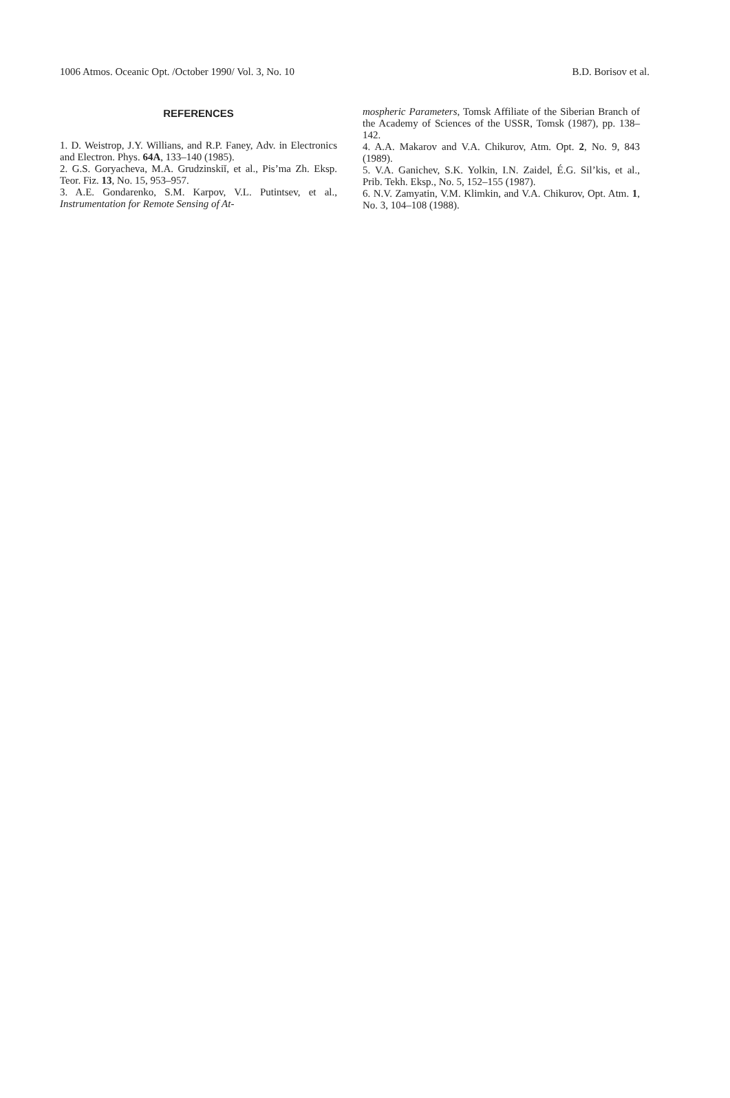1006 Atmos. Oceanic Opt. /October 1990/ Vol. 3, No. 10 B.D. Borisov et al.
REFERENCES
1. D. Weistrop, J.Y. Willians, and R.P. Faney, Adv. in Electronics and Electron. Phys. 64A, 133–140 (1985).
2. G.S. Goryacheva, M.A. Grudzinskiĭ, et al., Pis’ma Zh. Eksp. Teor. Fiz. 13, No. 15, 953–957.
3. A.E. Gondarenko, S.M. Karpov, V.L. Putintsev, et al., Instrumentation for Remote Sensing of At-
mospheric Parameters, Tomsk Affiliate of the Siberian Branch of the Academy of Sciences of the USSR, Tomsk (1987), pp. 138–142.
4. A.A. Makarov and V.A. Chikurov, Atm. Opt. 2, No. 9, 843 (1989).
5. V.A. Ganichev, S.K. Yolkin, I.N. Zaidel, É.G. Sil’kis, et al., Prib. Tekh. Eksp., No. 5, 152–155 (1987).
6. N.V. Zamyatin, V.M. Klimkin, and V.A. Chikurov, Opt. Atm. 1, No. 3, 104–108 (1988).